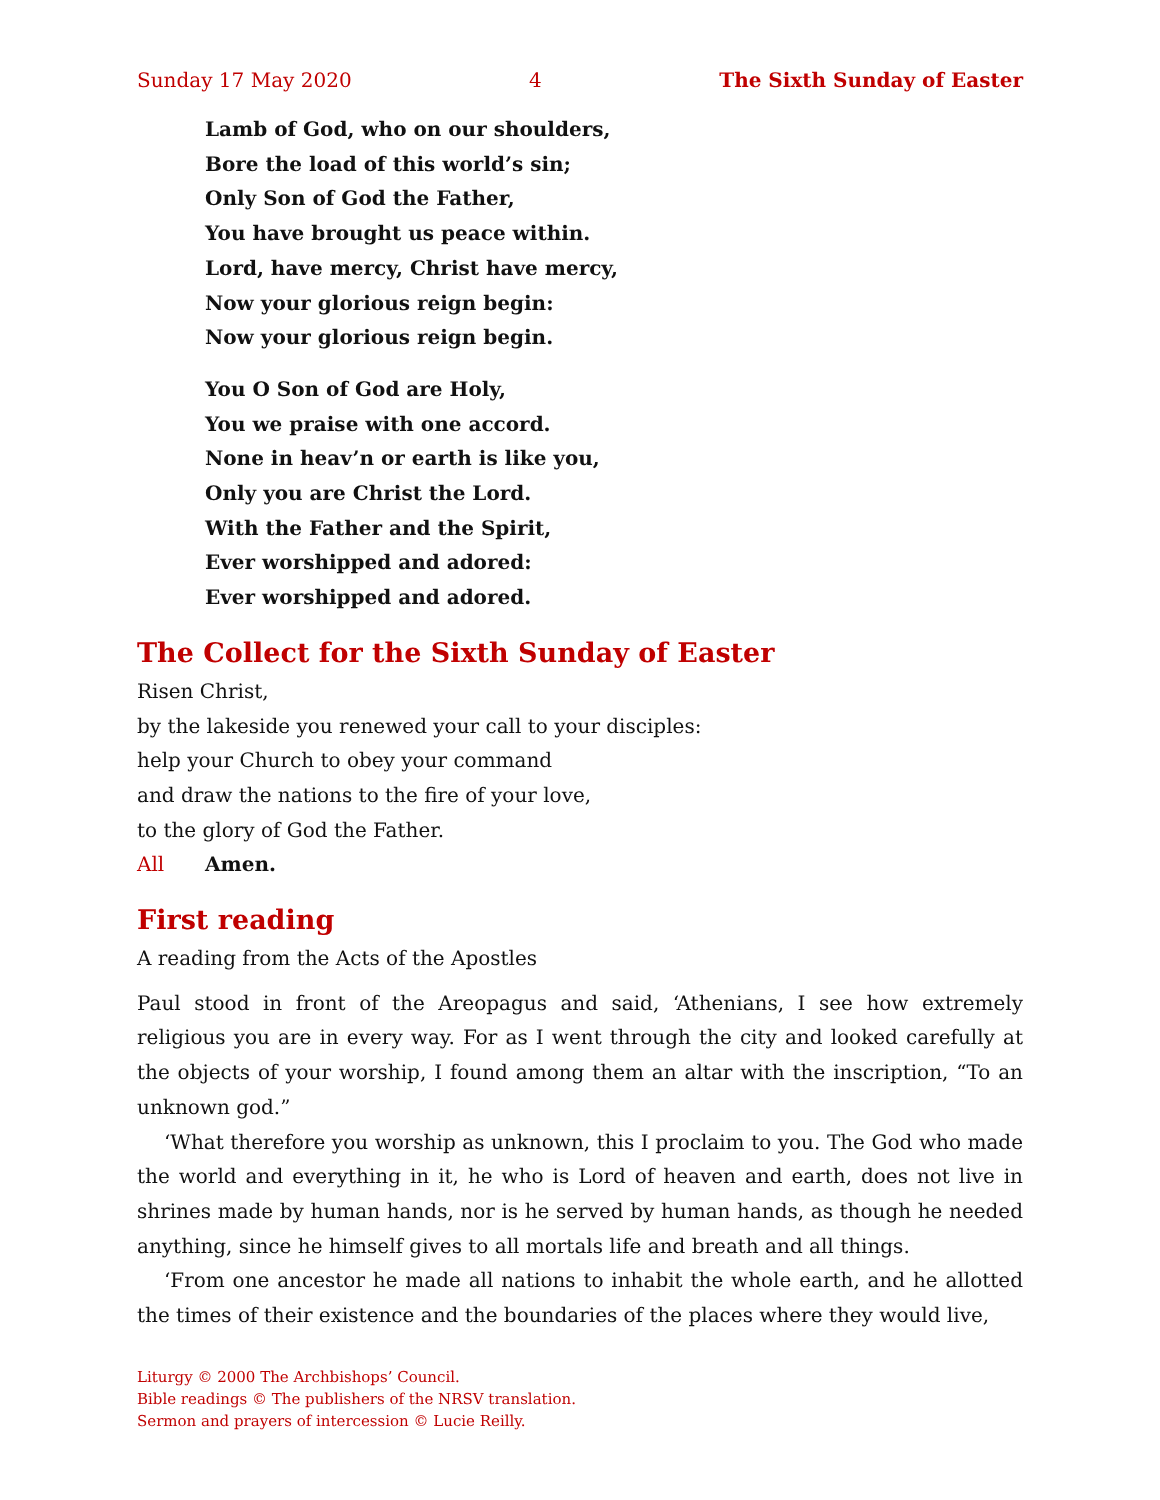Sunday 17 May 2020 4 The Sixth Sunday of Easter
Lamb of God, who on our shoulders,
Bore the load of this world’s sin;
Only Son of God the Father,
You have brought us peace within.
Lord, have mercy, Christ have mercy,
Now your glorious reign begin:
Now your glorious reign begin.
You O Son of God are Holy,
You we praise with one accord.
None in heav’n or earth is like you,
Only you are Christ the Lord.
With the Father and the Spirit,
Ever worshipped and adored:
Ever worshipped and adored.
The Collect for the Sixth Sunday of Easter
Risen Christ,
by the lakeside you renewed your call to your disciples:
help your Church to obey your command
and draw the nations to the fire of your love,
to the glory of God the Father.
All Amen.
First reading
A reading from the Acts of the Apostles
Paul stood in front of the Areopagus and said, ‘Athenians, I see how extremely religious you are in every way. For as I went through the city and looked carefully at the objects of your worship, I found among them an altar with the inscription, “To an unknown god.”
‘What therefore you worship as unknown, this I proclaim to you. The God who made the world and everything in it, he who is Lord of heaven and earth, does not live in shrines made by human hands, nor is he served by human hands, as though he needed anything, since he himself gives to all mortals life and breath and all things.
‘From one ancestor he made all nations to inhabit the whole earth, and he allotted the times of their existence and the boundaries of the places where they would live,
Liturgy © 2000 The Archbishops’ Council.
Bible readings © The publishers of the NRSV translation.
Sermon and prayers of intercession © Lucie Reilly.